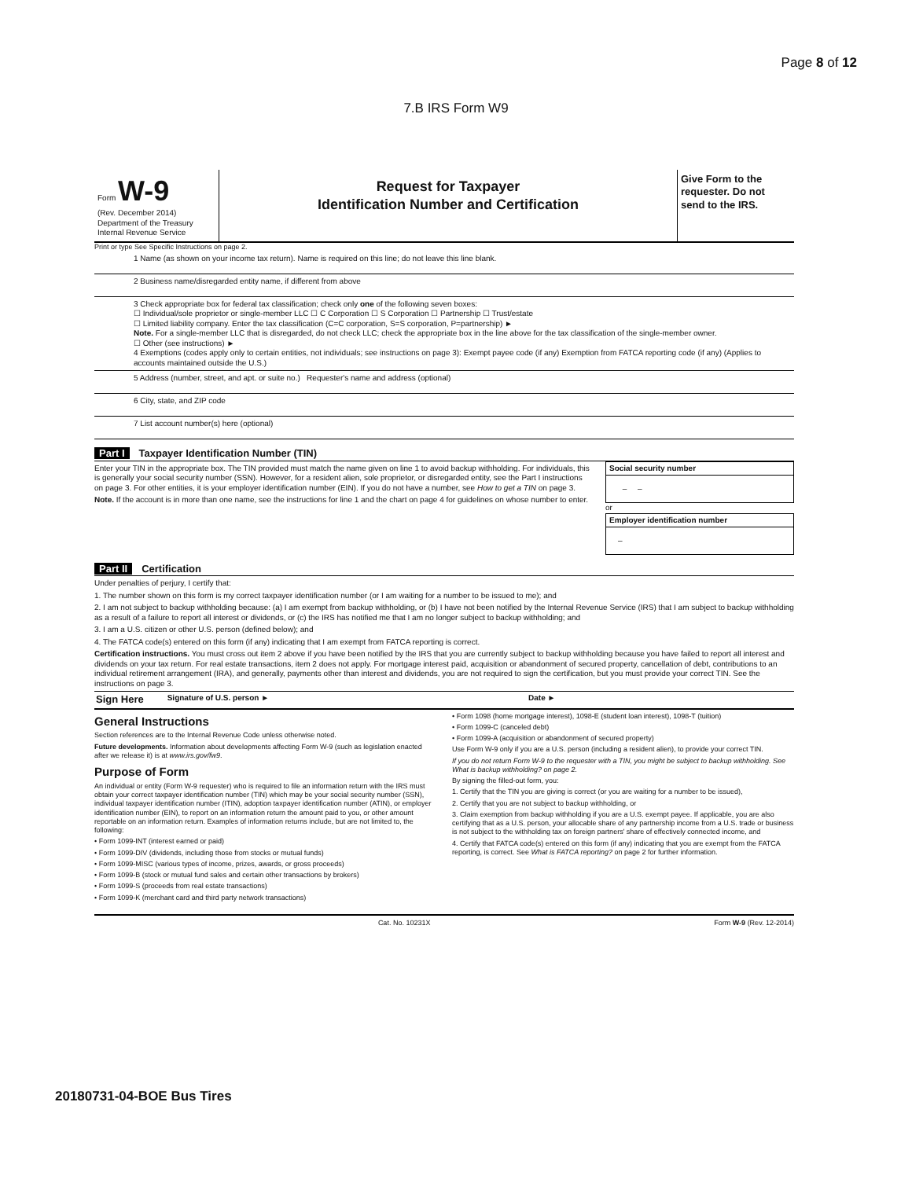Page 8 of 12
7.B IRS Form W9
Form W-9
(Rev. December 2014)
Department of the Treasury
Internal Revenue Service
Request for Taxpayer
Identification Number and Certification
Give Form to the requester. Do not send to the IRS.
Print or type See Specific Instructions on page 2.
1 Name (as shown on your income tax return). Name is required on this line; do not leave this line blank.
2 Business name/disregarded entity name, if different from above
3 Check appropriate box for federal tax classification; check only one of the following seven boxes:
☐ Individual/sole proprietor or single-member LLC ☐ C Corporation ☐ S Corporation ☐ Partnership ☐ Trust/estate
☐ Limited liability company. Enter the tax classification (C=C corporation, S=S corporation, P=partnership) ►
Note. For a single-member LLC that is disregarded, do not check LLC; check the appropriate box in the line above for the tax classification of the single-member owner.
☐ Other (see instructions) ►
4 Exemptions (codes apply only to certain entities, not individuals; see instructions on page 3): Exempt payee code (if any) Exemption from FATCA reporting code (if any) (Applies to accounts maintained outside the U.S.)
5 Address (number, street, and apt. or suite no.) Requester's name and address (optional)
6 City, state, and ZIP code
7 List account number(s) here (optional)
Part I Taxpayer Identification Number (TIN)
Enter your TIN in the appropriate box. The TIN provided must match the name given on line 1 to avoid backup withholding. For individuals, this is generally your social security number (SSN). However, for a resident alien, sole proprietor, or disregarded entity, see the Part I instructions on page 3. For other entities, it is your employer identification number (EIN). If you do not have a number, see How to get a TIN on page 3.
Note. If the account is in more than one name, see the instructions for line 1 and the chart on page 4 for guidelines on whose number to enter.
| Social security number |
| – – |
or
| Employer identification number |
| – |
Part II Certification
Under penalties of perjury, I certify that:
1. The number shown on this form is my correct taxpayer identification number (or I am waiting for a number to be issued to me); and
2. I am not subject to backup withholding because: (a) I am exempt from backup withholding, or (b) I have not been notified by the Internal Revenue Service (IRS) that I am subject to backup withholding as a result of a failure to report all interest or dividends, or (c) the IRS has notified me that I am no longer subject to backup withholding; and
3. I am a U.S. citizen or other U.S. person (defined below); and
4. The FATCA code(s) entered on this form (if any) indicating that I am exempt from FATCA reporting is correct.
Certification instructions. You must cross out item 2 above if you have been notified by the IRS that you are currently subject to backup withholding because you have failed to report all interest and dividends on your tax return. For real estate transactions, item 2 does not apply. For mortgage interest paid, acquisition or abandonment of secured property, cancellation of debt, contributions to an individual retirement arrangement (IRA), and generally, payments other than interest and dividends, you are not required to sign the certification, but you must provide your correct TIN. See the instructions on page 3.
Sign Here Signature of U.S. person ► Date ►
General Instructions
Section references are to the Internal Revenue Code unless otherwise noted.
Future developments. Information about developments affecting Form W-9 (such as legislation enacted after we release it) is at www.irs.gov/fw9.
Purpose of Form
An individual or entity (Form W-9 requester) who is required to file an information return with the IRS must obtain your correct taxpayer identification number (TIN) which may be your social security number (SSN), individual taxpayer identification number (ITIN), adoption taxpayer identification number (ATIN), or employer identification number (EIN), to report on an information return the amount paid to you, or other amount reportable on an information return. Examples of information returns include, but are not limited to, the following:
• Form 1099-INT (interest earned or paid)
• Form 1099-DIV (dividends, including those from stocks or mutual funds)
• Form 1099-MISC (various types of income, prizes, awards, or gross proceeds)
• Form 1099-B (stock or mutual fund sales and certain other transactions by brokers)
• Form 1099-S (proceeds from real estate transactions)
• Form 1099-K (merchant card and third party network transactions)
• Form 1098 (home mortgage interest), 1098-E (student loan interest), 1098-T (tuition)
• Form 1099-C (canceled debt)
• Form 1099-A (acquisition or abandonment of secured property)
Use Form W-9 only if you are a U.S. person (including a resident alien), to provide your correct TIN.
If you do not return Form W-9 to the requester with a TIN, you might be subject to backup withholding. See What is backup withholding? on page 2.
By signing the filled-out form, you:
1. Certify that the TIN you are giving is correct (or you are waiting for a number to be issued),
2. Certify that you are not subject to backup withholding, or
3. Claim exemption from backup withholding if you are a U.S. exempt payee. If applicable, you are also certifying that as a U.S. person, your allocable share of any partnership income from a U.S. trade or business is not subject to the withholding tax on foreign partners' share of effectively connected income, and
4. Certify that FATCA code(s) entered on this form (if any) indicating that you are exempt from the FATCA reporting, is correct. See What is FATCA reporting? on page 2 for further information.
Cat. No. 10231X Form W-9 (Rev. 12-2014)
20180731-04-BOE Bus Tires